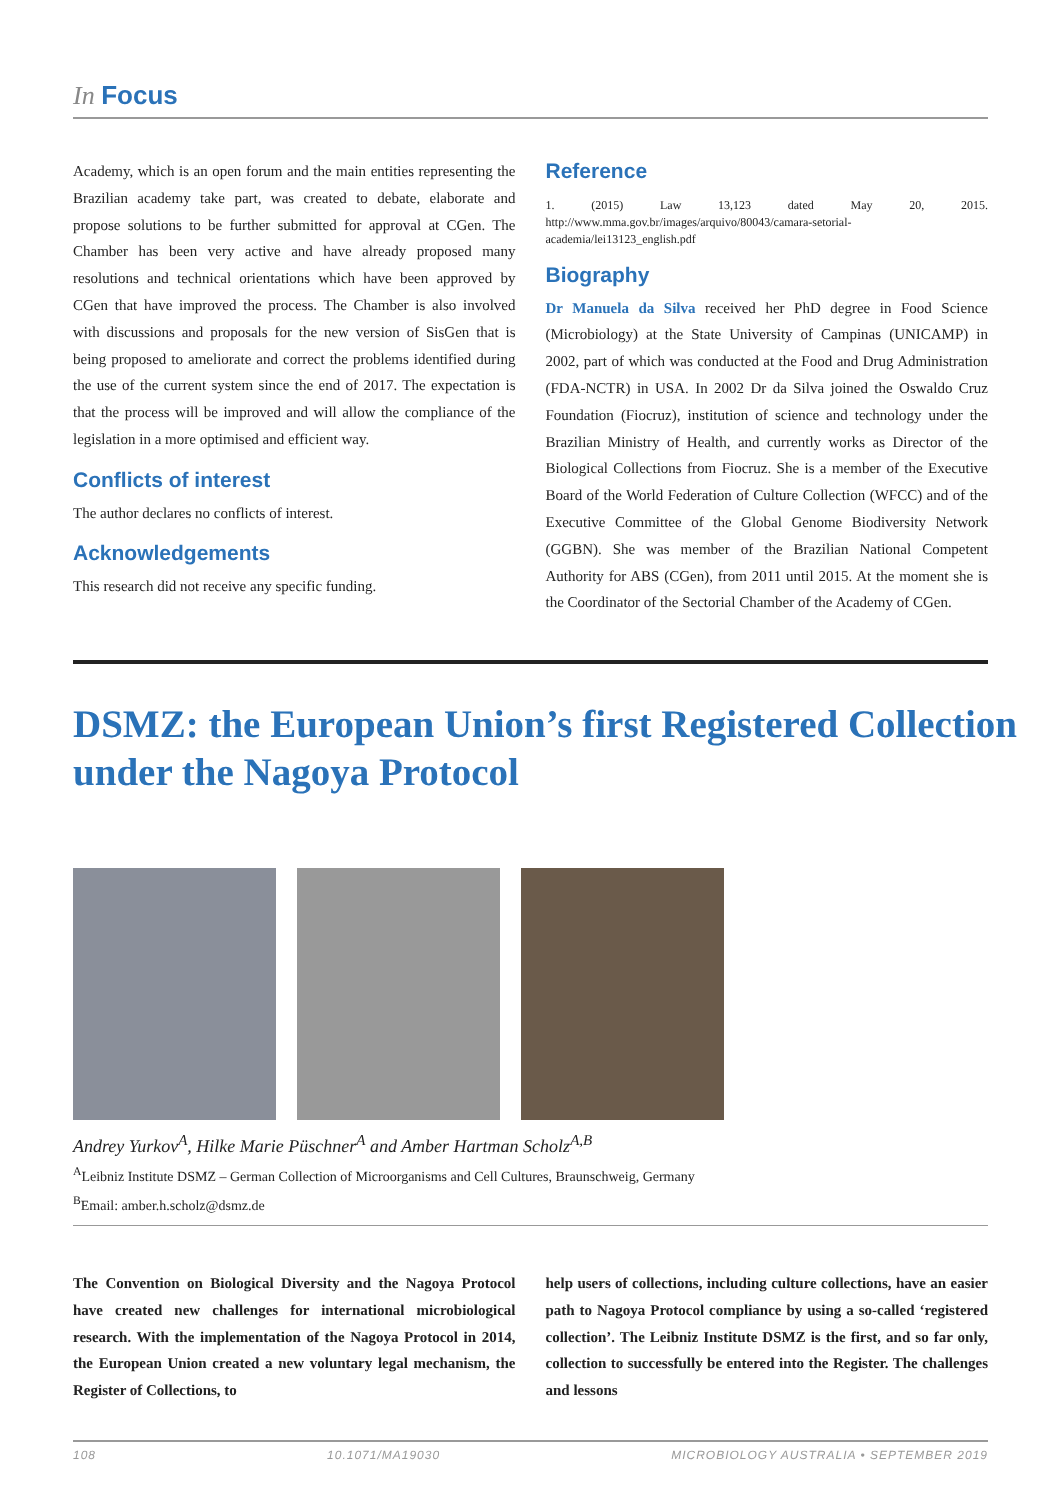In Focus
Academy, which is an open forum and the main entities representing the Brazilian academy take part, was created to debate, elaborate and propose solutions to be further submitted for approval at CGen. The Chamber has been very active and have already proposed many resolutions and technical orientations which have been approved by CGen that have improved the process. The Chamber is also involved with discussions and proposals for the new version of SisGen that is being proposed to ameliorate and correct the problems identified during the use of the current system since the end of 2017. The expectation is that the process will be improved and will allow the compliance of the legislation in a more optimised and efficient way.
Conflicts of interest
The author declares no conflicts of interest.
Acknowledgements
This research did not receive any specific funding.
Reference
1. (2015) Law 13,123 dated May 20, 2015. http://www.mma.gov.br/images/arquivo/80043/camara-setorial-academia/lei13123_english.pdf
Biography
Dr Manuela da Silva received her PhD degree in Food Science (Microbiology) at the State University of Campinas (UNICAMP) in 2002, part of which was conducted at the Food and Drug Administration (FDA-NCTR) in USA. In 2002 Dr da Silva joined the Oswaldo Cruz Foundation (Fiocruz), institution of science and technology under the Brazilian Ministry of Health, and currently works as Director of the Biological Collections from Fiocruz. She is a member of the Executive Board of the World Federation of Culture Collection (WFCC) and of the Executive Committee of the Global Genome Biodiversity Network (GGBN). She was member of the Brazilian National Competent Authority for ABS (CGen), from 2011 until 2015. At the moment she is the Coordinator of the Sectorial Chamber of the Academy of CGen.
DSMZ: the European Union’s first Registered Collection under the Nagoya Protocol
Andrey Yurkov<sup>A</sup>, Hilke Marie Püschner<sup>A</sup> and Amber Hartman Scholz<sup>A,B</sup>
<sup>A</sup>Leibniz Institute DSMZ – German Collection of Microorganisms and Cell Cultures, Braunschweig, Germany
<sup>B</sup>Email: amber.h.scholz@dsmz.de
The Convention on Biological Diversity and the Nagoya Protocol have created new challenges for international microbiological research. With the implementation of the Nagoya Protocol in 2014, the European Union created a new voluntary legal mechanism, the Register of Collections, to
help users of collections, including culture collections, have an easier path to Nagoya Protocol compliance by using a so-called ‘registered collection’. The Leibniz Institute DSMZ is the first, and so far only, collection to successfully be entered into the Register. The challenges and lessons
108 10.1071/MA19030 MICROBIOLOGY AUSTRALIA • SEPTEMBER 2019